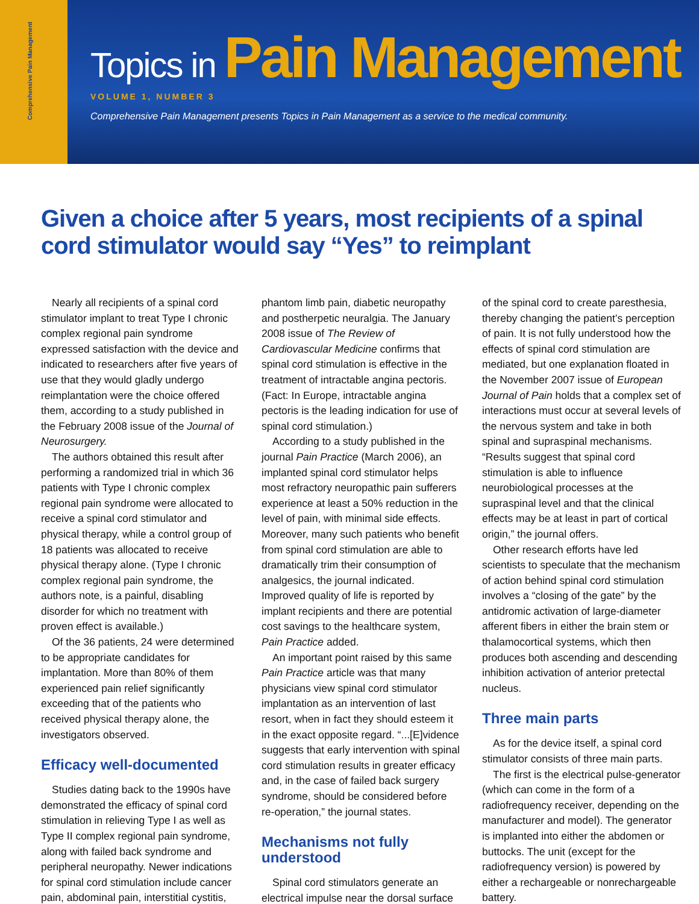Comprehensive Pain Management
Topics in Pain Management
VOLUME 1, NUMBER 3
Comprehensive Pain Management presents Topics in Pain Management as a service to the medical community.
Given a choice after 5 years, most recipients of a spinal cord stimulator would say “Yes” to reimplant
Nearly all recipients of a spinal cord stimulator implant to treat Type I chronic complex regional pain syndrome expressed satisfaction with the device and indicated to researchers after five years of use that they would gladly undergo reimplantation were the choice offered them, according to a study published in the February 2008 issue of the Journal of Neurosurgery.
The authors obtained this result after performing a randomized trial in which 36 patients with Type I chronic complex regional pain syndrome were allocated to receive a spinal cord stimulator and physical therapy, while a control group of 18 patients was allocated to receive physical therapy alone. (Type I chronic complex regional pain syndrome, the authors note, is a painful, disabling disorder for which no treatment with proven effect is available.)
Of the 36 patients, 24 were determined to be appropriate candidates for implantation. More than 80% of them experienced pain relief significantly exceeding that of the patients who received physical therapy alone, the investigators observed.
Efficacy well-documented
Studies dating back to the 1990s have demonstrated the efficacy of spinal cord stimulation in relieving Type I as well as Type II complex regional pain syndrome, along with failed back syndrome and peripheral neuropathy. Newer indications for spinal cord stimulation include cancer pain, abdominal pain, interstitial cystitis,
phantom limb pain, diabetic neuropathy and postherpetic neuralgia. The January 2008 issue of The Review of Cardiovascular Medicine confirms that spinal cord stimulation is effective in the treatment of intractable angina pectoris. (Fact: In Europe, intractable angina pectoris is the leading indication for use of spinal cord stimulation.)
According to a study published in the journal Pain Practice (March 2006), an implanted spinal cord stimulator helps most refractory neuropathic pain sufferers experience at least a 50% reduction in the level of pain, with minimal side effects. Moreover, many such patients who benefit from spinal cord stimulation are able to dramatically trim their consumption of analgesics, the journal indicated. Improved quality of life is reported by implant recipients and there are potential cost savings to the healthcare system, Pain Practice added.
An important point raised by this same Pain Practice article was that many physicians view spinal cord stimulator implantation as an intervention of last resort, when in fact they should esteem it in the exact opposite regard. “...[E]vidence suggests that early intervention with spinal cord stimulation results in greater efficacy and, in the case of failed back surgery syndrome, should be considered before re-operation,” the journal states.
Mechanisms not fully understood
Spinal cord stimulators generate an electrical impulse near the dorsal surface
of the spinal cord to create paresthesia, thereby changing the patient’s perception of pain. It is not fully understood how the effects of spinal cord stimulation are mediated, but one explanation floated in the November 2007 issue of European Journal of Pain holds that a complex set of interactions must occur at several levels of the nervous system and take in both spinal and supraspinal mechanisms. “Results suggest that spinal cord stimulation is able to influence neurobiological processes at the supraspinal level and that the clinical effects may be at least in part of cortical origin,” the journal offers.
Other research efforts have led scientists to speculate that the mechanism of action behind spinal cord stimulation involves a “closing of the gate” by the antidromic activation of large-diameter afferent fibers in either the brain stem or thalamocortical systems, which then produces both ascending and descending inhibition activation of anterior pretectal nucleus.
Three main parts
As for the device itself, a spinal cord stimulator consists of three main parts.
The first is the electrical pulse-generator (which can come in the form of a radiofrequency receiver, depending on the manufacturer and model). The generator is implanted into either the abdomen or buttocks. The unit (except for the radiofrequency version) is powered by either a rechargeable or nonrechargeable battery.